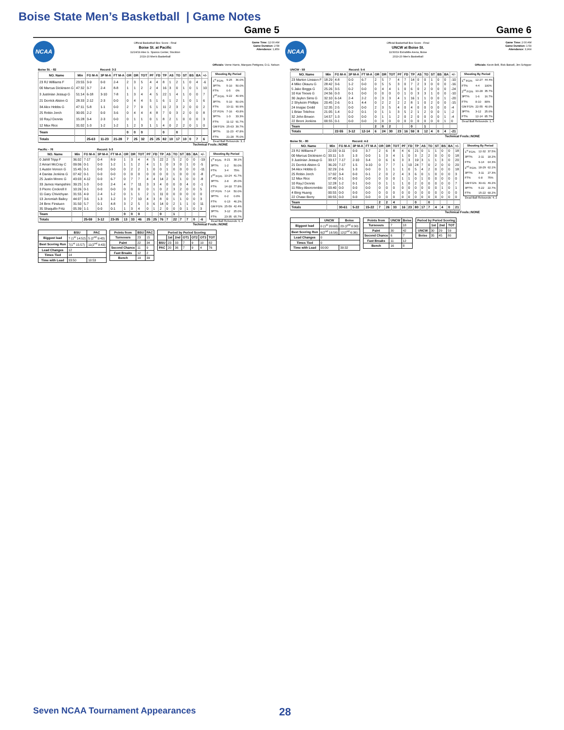Boise State Men’s Basketball | Game Notes
Game 5
NCAA
Official Basketball Box Score - Final
Boise St. at Pacific
11/24/19 Alex G. Spanos Center, Stockton
2019-20 Men's Basketball
Game Time: 12:00 AM
Game Duration: 2:58
Attendance: 1,859
Officials: Verne Harris, Marques Pettigrew, D.G. Nelson
Boise St. - 82 Record: 3-2
| NO. Name | Min | FG M-A | 3P M-A | FT M-A | OR | DR | TOT | PF | FD | TP | AS | TO | ST | BS | BA | +/- |
| --- | --- | --- | --- | --- | --- | --- | --- | --- | --- | --- | --- | --- | --- | --- | --- | --- |
| 23 RJ Williams F | 23:55 | 3-9 | 0-0 | 2-4 | 2 | 3 | 5 | 4 | 4 | 8 | 1 | 2 | 1 | 0 | 4 | -6 |
| 00 Marcus Dickinson G | 47:32 | 3-7 | 2-4 | 8-8 | 1 | 1 | 2 | 2 | 4 | 16 | 3 | 0 | 1 | 0 | 1 | 10 |
| 3 Justinian Jessup G | 51:14 | 6-18 | 3-10 | 7-8 | 1 | 3 | 4 | 4 | 5 | 22 | 1 | 4 | 1 | 0 | 0 | 7 |
| 21 Derrick Alston G | 28:33 | 2-12 | 2-3 | 0-0 | 0 | 4 | 4 | 5 | 1 | 6 | 1 | 2 | 1 | 0 | 1 | 6 |
| 34 Alex Hobbs G | 47:11 | 5-8 | 1-1 | 0-0 | 2 | 7 | 9 | 5 | 1 | 11 | 2 | 3 | 2 | 0 | 0 | 2 |
| 25 Robin Jorch | 30:05 | 2-2 | 0-0 | 3-6 | 0 | 4 | 4 | 4 | 8 | 7 | 0 | 3 | 2 | 0 | 0 | 8 |
| 10 RayJ Dennis | 15:28 | 3-4 | 2-3 | 0-0 | 0 | 1 | 1 | 0 | 1 | 8 | 2 | 1 | 0 | 0 | 0 | 3 |
| 12 Max Rice | 31:02 | 1-3 | 1-2 | 1-2 | 1 | 2 | 3 | 1 | 1 | 4 | 0 | 2 | 2 | 0 | 1 | 0 |
| Team | | | | | 0 | 0 | 0 | | | 0 | | 0 | | | | |
| Totals | | 25-63 | 11-23 | 21-28 | 7 | 25 | 32 | 25 | 25 | 82 | 10 | 17 | 10 | 0 | 7 | 6 |
| Shooting By Period | | |
| --- | --- | --- |
| 1<sup>st</sup> FG% | 9-25 | 36.0% |
| 3PT% | 5-10 | 50.0% |
| FT% | 0-5 | 0% |
| 2<sup>nd</sup> FG% | 9-22 | 40.9% |
| 3PT% | 5-10 | 50.0% |
| FT% | 10-11 | 90.9% |
| OT FG% | 7-16 | 43.8% |
| 3PT% | 1-3 | 33.3% |
| FT% | 11-12 | 91.7% |
| GM FG% | 25-63 | 39.7% |
| 3PT% | 11-23 | 47.8% |
| FT% | 21-28 | 75.0% |
Dead Ball Rebounds: 3, 2
Technical Fouls::NONE
Pacific - 76 Record: 5-3
| NO. Name | Min | FG M-A | 3P M-A | FT M-A | OR | DR | TOT | PF | FD | TP | AS | TO | ST | BS | BA | +/- |
| --- | --- | --- | --- | --- | --- | --- | --- | --- | --- | --- | --- | --- | --- | --- | --- | --- |
| 0 Jahlil Tripp F | 36:02 | 7-17 | 0-4 | 8-9 | 1 | 3 | 4 | 4 | 5 | 22 | 2 | 5 | 2 | 0 | 0 | -19 |
| 2 Amari McCray C | 09:06 | 0-1 | 0-0 | 1-2 | 1 | 1 | 2 | 4 | 1 | 1 | 0 | 3 | 0 | 1 | 0 | -5 |
| 1 Austin Vereen G | 15:45 | 0-1 | 0-0 | 0-0 | 0 | 2 | 2 | 1 | 0 | 0 | 1 | 0 | 0 | 0 | 0 | -11 |
| 4 Daniss Jenkins G | 07:42 | 0-1 | 0-0 | 0-0 | 0 | 0 | 0 | 0 | 0 | 0 | 0 | 1 | 0 | 0 | 0 | -8 |
| 25 Justin Moore G | 43:03 | 4-12 | 0-0 | 6-7 | 0 | 7 | 7 | 4 | 4 | 14 | 2 | 6 | 1 | 0 | 0 | -8 |
| 33 James Hampshire | 39:25 | 1-3 | 0-0 | 2-4 | 4 | 7 | 11 | 3 | 3 | 4 | 0 | 0 | 0 | 4 | 0 | -1 |
| 3 Pierre Cockrell II | 10:26 | 0-1 | 0-0 | 0-0 | 0 | 0 | 0 | 0 | 1 | 0 | 2 | 3 | 2 | 0 | 0 | 5 |
| 11 Gary Chivichyan | 31:55 | 4-9 | 2-4 | 1-2 | 0 | 1 | 1 | 2 | 1 | 11 | 0 | 0 | 0 | 0 | 0 | 0 |
| 13 Jeremiah Bailey | 44:07 | 3-6 | 1-3 | 1-2 | 3 | 7 | 10 | 4 | 3 | 8 | 0 | 1 | 1 | 0 | 0 | 3 |
| 24 Broc Finstuen | 31:50 | 5-7 | 0-1 | 4-8 | 3 | 2 | 5 | 3 | 6 | 14 | 0 | 2 | 1 | 1 | 0 | 11 |
| 35 Shaquillo Fritz | 05:39 | 1-1 | 0-0 | 0-1 | 1 | 3 | 4 | 0 | 1 | 2 | 0 | 0 | 0 | 1 | 0 | 3 |
| Team | | | | | 0 | 0 | 0 | | | 0 | | 1 | | | | |
| Totals | | 25-59 | 3-12 | 23-35 | 13 | 33 | 46 | 25 | 25 | 76 | 7 | 22 | 7 | 7 | 0 | -6 |
| Shooting By Period | | |
| --- | --- | --- |
| 1<sup>st</sup> FG% | 8-21 | 38.1% |
| 3PT% | 1-2 | 50.0% |
| FT% | 3-4 | 75% |
| 2<sup>nd</sup> FG% | 10-24 | 41.7% |
| 3PT% | 2-8 | 25.0% |
| FT% | 14-18 | 77.8% |
| OT FG% | 7-14 | 50.0% |
| 3PT% | 0-2 | 0.0% |
| FT% | 6-13 | 46.2% |
| GM FG% | 25-59 | 42.4% |
| 3PT% | 3-12 | 25.0% |
| FT% | 23-35 | 65.7% |
Dead Ball Rebounds: 6, 2
Technical Fouls::NONE
| | BSU | PAC |
| --- | --- | --- |
| Biggest lead | 7 (1<sup>st</sup> 14:52) | 5 (2<sup>nd</sup> 9:43) |
| Best Scoring Run | 7(1<sup>st</sup> 15:57) | 11(2<sup>nd</sup> 9:43) |
| Lead Changes | 12 | |
| Times Tied | 14 | |
| Time with Lead | 33:50 | 10:53 |
| Points from | BSU | PAC |
| --- | --- | --- |
| Turnovers | 23 | 15 |
| Paint | 22 | 34 |
| Second Chance | 11 | 9 |
| Fast Breaks | 12 | 2 |
| Bench | 19 | 39 |
| Period by Period Scoring | | | | | | |
| --- | --- | --- | --- | --- | --- | --- |
| | 1st | 2nd | OT1 | OT2 | OT3 | TOT |
| BSU | 23 | 33 | 7 | 9 | 10 | 82 |
| PAC | 20 | 36 | 7 | 9 | 4 | 76 |
Game 6
NCAA
Official Basketball Box Score - Final
UNCW at Boise St.
11/30/19 ExtraMile Arena, Boise
2019-20 Men's Basketball
Game Time: 2:00 AM
Game Duration: 1:54
Attendance: 3,964
Officials: Kevin Brill, Rick Batsell, Jim Schipper
UNCW - 59 Record: 5-4
| NO. Name | Min | FG M-A | 3P M-A | FT M-A | OR | DR | TOT | PF | FD | TP | AS | TO | ST | BS | BA | +/- |
| --- | --- | --- | --- | --- | --- | --- | --- | --- | --- | --- | --- | --- | --- | --- | --- | --- |
| 23 Marten Linssen F | 18:29 | 4-8 | 0-0 | 6-7 | 2 | 5 | 7 | 4 | 7 | 14 | 0 | 0 | 1 | 0 | 0 | -10 |
| 4 Mike Okauru G | 28:42 | 3-6 | 1-2 | 0-0 | 0 | 5 | 5 | 3 | 0 | 7 | 2 | 3 | 0 | 0 | 0 | -16 |
| 5 Jake Boggs G | 25:26 | 3-5 | 0-2 | 0-0 | 0 | 4 | 4 | 1 | 0 | 6 | 0 | 2 | 0 | 0 | 0 | -24 |
| 10 Kai Toews G | 24:56 | 0-3 | 0-1 | 0-0 | 0 | 0 | 0 | 0 | 1 | 0 | 3 | 3 | 1 | 0 | 0 | -10 |
| 30 Jaylen Sims G | 32:10 | 6-14 | 2-4 | 2-2 | 0 | 3 | 3 | 4 | 1 | 16 | 1 | 1 | 0 | 0 | 1 | -20 |
| 2 Shykeim Phillips | 20:45 | 2-6 | 0-1 | 4-4 | 0 | 2 | 2 | 2 | 2 | 8 | 1 | 0 | 2 | 0 | 0 | -15 |
| 24 Imajae Dodd | 12:35 | 2-5 | 0-0 | 0-0 | 2 | 3 | 5 | 4 | 0 | 4 | 0 | 0 | 0 | 0 | 0 | -4 |
| 1 Brian Tolefree | 21:05 | 1-4 | 0-2 | 0-1 | 0 | 1 | 1 | 3 | 5 | 2 | 1 | 2 | 0 | 0 | 1 | -2 |
| 32 John Bowen | 14:57 | 1-3 | 0-0 | 0-0 | 0 | 1 | 1 | 2 | 0 | 2 | 0 | 0 | 0 | 0 | 1 | -4 |
| 22 Brent Jenkins | 00:55 | 0-1 | 0-0 | 0-0 | 0 | 0 | 0 | 0 | 0 | 0 | 0 | 0 | 0 | 0 | 1 | 0 |
| Team | | | | | 2 | 0 | 2 | | | 0 | | 1 | | | | |
| Totals | | 22-55 | 3-12 | 12-14 | 6 | 24 | 30 | 23 | 16 | 59 | 8 | 12 | 4 | 0 | 4 | -21 |
| Shooting By Period | | |
| --- | --- | --- |
| 1<sup>st</sup> FG% | 12-27 | 44.4% |
| FT% | 4-4 | 100% |
| 2<sup>nd</sup> FG% | 10-28 | 35.7% |
| 3PT% | 1-6 | 16.7% |
| FT% | 8-10 | 80% |
| GM FG% | 22-55 | 40.0% |
| 3PT% | 3-12 | 25.0% |
| FT% | 12-14 | 85.7% |
Dead Ball Rebounds: 1, 3
Technical Fouls::NONE
Boise St. - 80 Record: 4-2
| NO. Name | Min | FG M-A | 3P M-A | FT M-A | OR | DR | TOT | PF | FD | TP | AS | TO | ST | BS | BA | +/- |
| --- | --- | --- | --- | --- | --- | --- | --- | --- | --- | --- | --- | --- | --- | --- | --- | --- |
| 23 RJ Williams F | 22:03 | 9-11 | 0-0 | 3-7 | 2 | 6 | 8 | 4 | 6 | 21 | 0 | 1 | 1 | 0 | 0 | 18 |
| 00 Marcus Dickinson G | 33:11 | 1-3 | 1-3 | 0-0 | 1 | 3 | 4 | 1 | 0 | 3 | 2 | 2 | 0 | 0 | 0 | 18 |
| 3 Justinian Jessup G | 33:17 | 7-17 | 2-10 | 3-4 | 0 | 6 | 6 | 3 | 3 | 19 | 3 | 1 | 1 | 3 | 0 | 20 |
| 21 Derrick Alston G | 36:20 | 7-17 | 1-5 | 9-10 | 0 | 7 | 7 | 1 | 10 | 24 | 7 | 0 | 2 | 0 | 0 | 20 |
| 34 Alex Hobbs G | 32:29 | 2-6 | 1-3 | 0-0 | 0 | 1 | 1 | 1 | 0 | 5 | 4 | 2 | 0 | 0 | 0 | 18 |
| 25 Robin Jorch | 17:02 | 3-4 | 0-0 | 0-1 | 2 | 0 | 2 | 4 | 3 | 6 | 0 | 1 | 0 | 0 | 0 | 3 |
| 12 Max Rice | 07:40 | 0-1 | 0-0 | 0-0 | 0 | 0 | 0 | 1 | 1 | 0 | 1 | 0 | 0 | 0 | 0 | 0 |
| 10 RayJ Dennis | 12:28 | 1-2 | 0-1 | 0-0 | 0 | 1 | 1 | 1 | 0 | 2 | 0 | 0 | 0 | 0 | 0 | 7 |
| 11 Riley Abercrombie | 03:40 | 0-0 | 0-0 | 0-0 | 0 | 0 | 0 | 0 | 0 | 0 | 0 | 0 | 0 | 1 | 0 | 1 |
| 4 Bing Huang | 00:55 | 0-0 | 0-0 | 0-0 | 0 | 0 | 0 | 0 | 0 | 0 | 0 | 0 | 0 | 0 | 0 | 0 |
| 22 Chase Berry | 00:55 | 0-0 | 0-0 | 0-0 | 0 | 0 | 0 | 0 | 0 | 0 | 0 | 0 | 0 | 0 | 0 | 0 |
| Team | | | | | 2 | 2 | 4 | | | 0 | | 0 | | | | |
| Totals | | 30-61 | 5-22 | 15-22 | 7 | 26 | 33 | 16 | 23 | 80 | 17 | 7 | 4 | 4 | 0 | 21 |
| Shooting By Period | | |
| --- | --- | --- |
| 1<sup>st</sup> FG% | 12-32 | 37.5% |
| 3PT% | 2-11 | 18.2% |
| FT% | 9-14 | 64.3% |
| 2<sup>nd</sup> FG% | 18-29 | 62.1% |
| 3PT% | 3-11 | 27.3% |
| FT% | 6-8 | 75% |
| GM FG% | 30-61 | 49.2% |
| 3PT% | 5-22 | 22.7% |
| FT% | 15-22 | 68.2% |
Dead Ball Rebounds: 4, 2
Technical Fouls::NONE
| | UNCW | Boise |
| --- | --- | --- |
| Biggest lead | 0 (1<sup>st</sup> 20:00) | 23 (2<sup>nd</sup> 0:30) |
| Best Scoring Run | 6(2<sup>nd</sup> 16:56) | 12(2<sup>nd</sup> 6:36) |
| Lead Changes | 0 | |
| Times Tied | 0 | |
| Time with Lead | 00:00 | 39:32 |
| Points from | UNCW | Boise |
| --- | --- | --- |
| Turnovers | 7 | 18 |
| Paint | 30 | 42 |
| Second Chance | 6 | 7 |
| Fast Breaks | 11 | 12 |
| Bench | 16 | 8 |
| Period by Period Scoring | | | |
| --- | --- | --- | --- |
| | 1st | 2nd | TOT |
| UNCW | 30 | 29 | 59 |
| Boise | 35 | 45 | 80 |
Seven NCAA Tournament Appearances 28